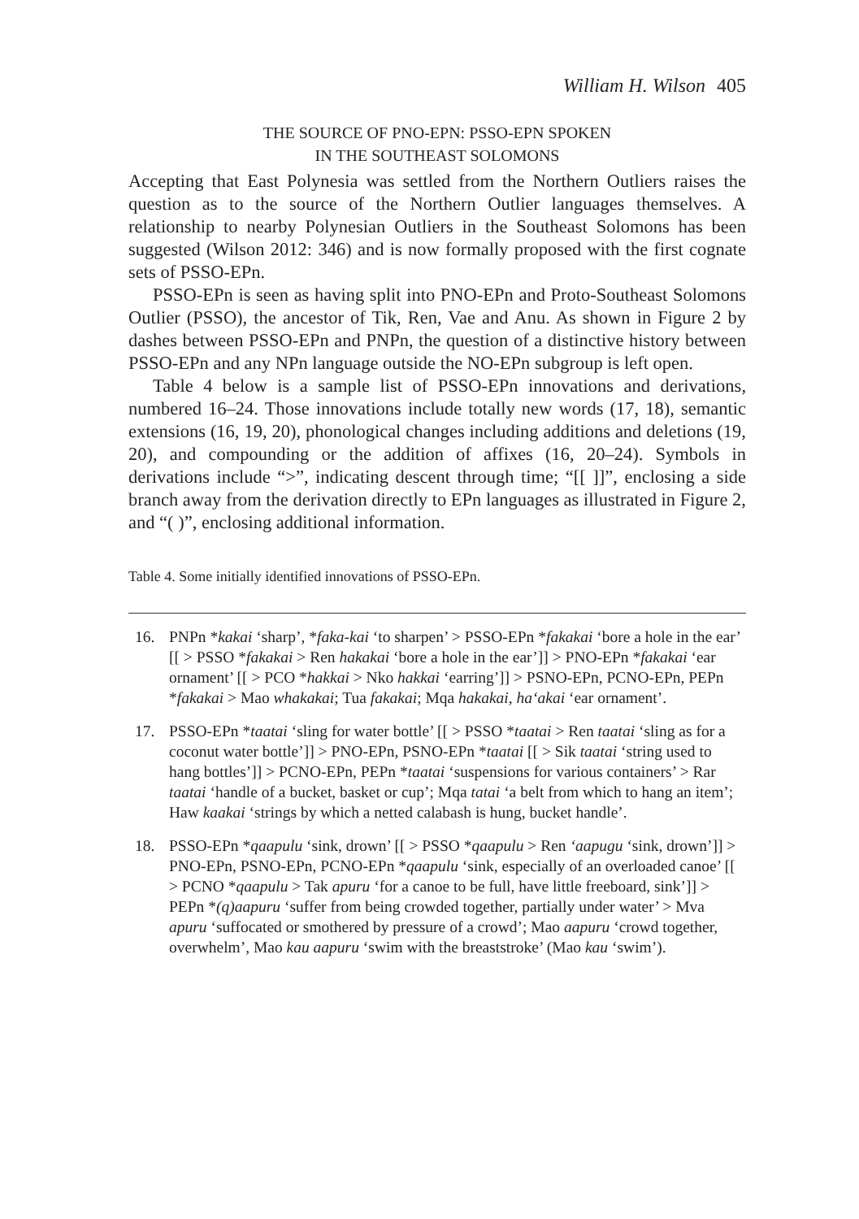William H. Wilson 405
THE SOURCE OF PNO-EPN: PSSO-EPN SPOKEN
IN THE SOUTHEAST SOLOMONS
Accepting that East Polynesia was settled from the Northern Outliers raises the question as to the source of the Northern Outlier languages themselves. A relationship to nearby Polynesian Outliers in the Southeast Solomons has been suggested (Wilson 2012: 346) and is now formally proposed with the first cognate sets of PSSO-EPn.
PSSO-EPn is seen as having split into PNO-EPn and Proto-Southeast Solomons Outlier (PSSO), the ancestor of Tik, Ren, Vae and Anu. As shown in Figure 2 by dashes between PSSO-EPn and PNPn, the question of a distinctive history between PSSO-EPn and any NPn language outside the NO-EPn subgroup is left open.
Table 4 below is a sample list of PSSO-EPn innovations and derivations, numbered 16–24. Those innovations include totally new words (17, 18), semantic extensions (16, 19, 20), phonological changes including additions and deletions (19, 20), and compounding or the addition of affixes (16, 20–24). Symbols in derivations include “>”, indicating descent through time; “[[ ]]”, enclosing a side branch away from the derivation directly to EPn languages as illustrated in Figure 2, and “( )”, enclosing additional information.
Table 4. Some initially identified innovations of PSSO-EPn.
16. PNPn *kakai ‘sharp’, *faka-kai ‘to sharpen’ > PSSO-EPn *fakakai ‘bore a hole in the ear’ [[ > PSSO *fakakai > Ren hakakai ‘bore a hole in the ear’]] > PNO-EPn *fakakai ‘ear ornament’ [[ > PCO *hakkai > Nko hakkai ‘earring’]] > PSNO-EPn, PCNO-EPn, PEPn *fakakai > Mao whakakai; Tua fakakai; Mqa hakakai, ha‘akai ‘ear ornament’.
17. PSSO-EPn *taatai ‘sling for water bottle’ [[ > PSSO *taatai > Ren taatai ‘sling as for a coconut water bottle’]] > PNO-EPn, PSNO-EPn *taatai [[ > Sik taatai ‘string used to hang bottles’]] > PCNO-EPn, PEPn *taatai ‘suspensions for various containers’ > Rar taatai ‘handle of a bucket, basket or cup’; Mqa tatai ‘a belt from which to hang an item’; Haw kaakai ‘strings by which a netted calabash is hung, bucket handle’.
18. PSSO-EPn *qaapulu ‘sink, drown’ [[ > PSSO *qaapulu > Ren ‘aapugu ‘sink, drown’]] > PNO-EPn, PSNO-EPn, PCNO-EPn *qaapulu ‘sink, especially of an overloaded canoe’ [[ > PCNO *qaapulu > Tak apuru ‘for a canoe to be full, have little freeboard, sink’]] > PEPn *(q)aapuru ‘suffer from being crowded together, partially under water’ > Mva apuru ‘suffocated or smothered by pressure of a crowd’; Mao aapuru ‘crowd together, overwhelm’, Mao kau aapuru ‘swim with the breaststroke’ (Mao kau ‘swim’).